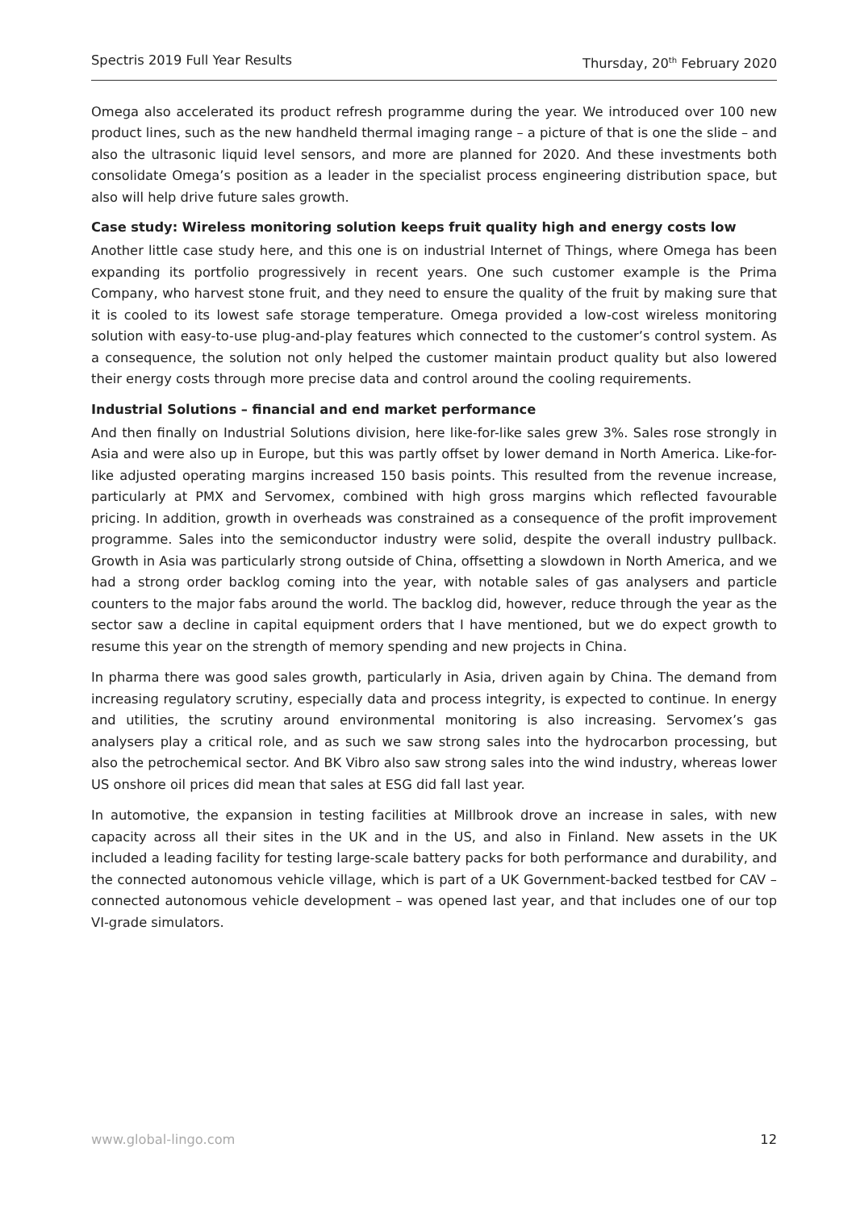Spectris 2019 Full Year Results Thursday, 20<sup>th</sup> February 2020
Omega also accelerated its product refresh programme during the year. We introduced over 100 new product lines, such as the new handheld thermal imaging range – a picture of that is one the slide – and also the ultrasonic liquid level sensors, and more are planned for 2020. And these investments both consolidate Omega’s position as a leader in the specialist process engineering distribution space, but also will help drive future sales growth.
Case study: Wireless monitoring solution keeps fruit quality high and energy costs low
Another little case study here, and this one is on industrial Internet of Things, where Omega has been expanding its portfolio progressively in recent years. One such customer example is the Prima Company, who harvest stone fruit, and they need to ensure the quality of the fruit by making sure that it is cooled to its lowest safe storage temperature. Omega provided a low-cost wireless monitoring solution with easy-to-use plug-and-play features which connected to the customer’s control system. As a consequence, the solution not only helped the customer maintain product quality but also lowered their energy costs through more precise data and control around the cooling requirements.
Industrial Solutions – financial and end market performance
And then finally on Industrial Solutions division, here like-for-like sales grew 3%. Sales rose strongly in Asia and were also up in Europe, but this was partly offset by lower demand in North America. Like-for-like adjusted operating margins increased 150 basis points. This resulted from the revenue increase, particularly at PMX and Servomex, combined with high gross margins which reflected favourable pricing. In addition, growth in overheads was constrained as a consequence of the profit improvement programme. Sales into the semiconductor industry were solid, despite the overall industry pullback. Growth in Asia was particularly strong outside of China, offsetting a slowdown in North America, and we had a strong order backlog coming into the year, with notable sales of gas analysers and particle counters to the major fabs around the world. The backlog did, however, reduce through the year as the sector saw a decline in capital equipment orders that I have mentioned, but we do expect growth to resume this year on the strength of memory spending and new projects in China.
In pharma there was good sales growth, particularly in Asia, driven again by China. The demand from increasing regulatory scrutiny, especially data and process integrity, is expected to continue. In energy and utilities, the scrutiny around environmental monitoring is also increasing. Servomex’s gas analysers play a critical role, and as such we saw strong sales into the hydrocarbon processing, but also the petrochemical sector. And BK Vibro also saw strong sales into the wind industry, whereas lower US onshore oil prices did mean that sales at ESG did fall last year.
In automotive, the expansion in testing facilities at Millbrook drove an increase in sales, with new capacity across all their sites in the UK and in the US, and also in Finland. New assets in the UK included a leading facility for testing large-scale battery packs for both performance and durability, and the connected autonomous vehicle village, which is part of a UK Government-backed testbed for CAV – connected autonomous vehicle development – was opened last year, and that includes one of our top VI-grade simulators.
www.global-lingo.com 12